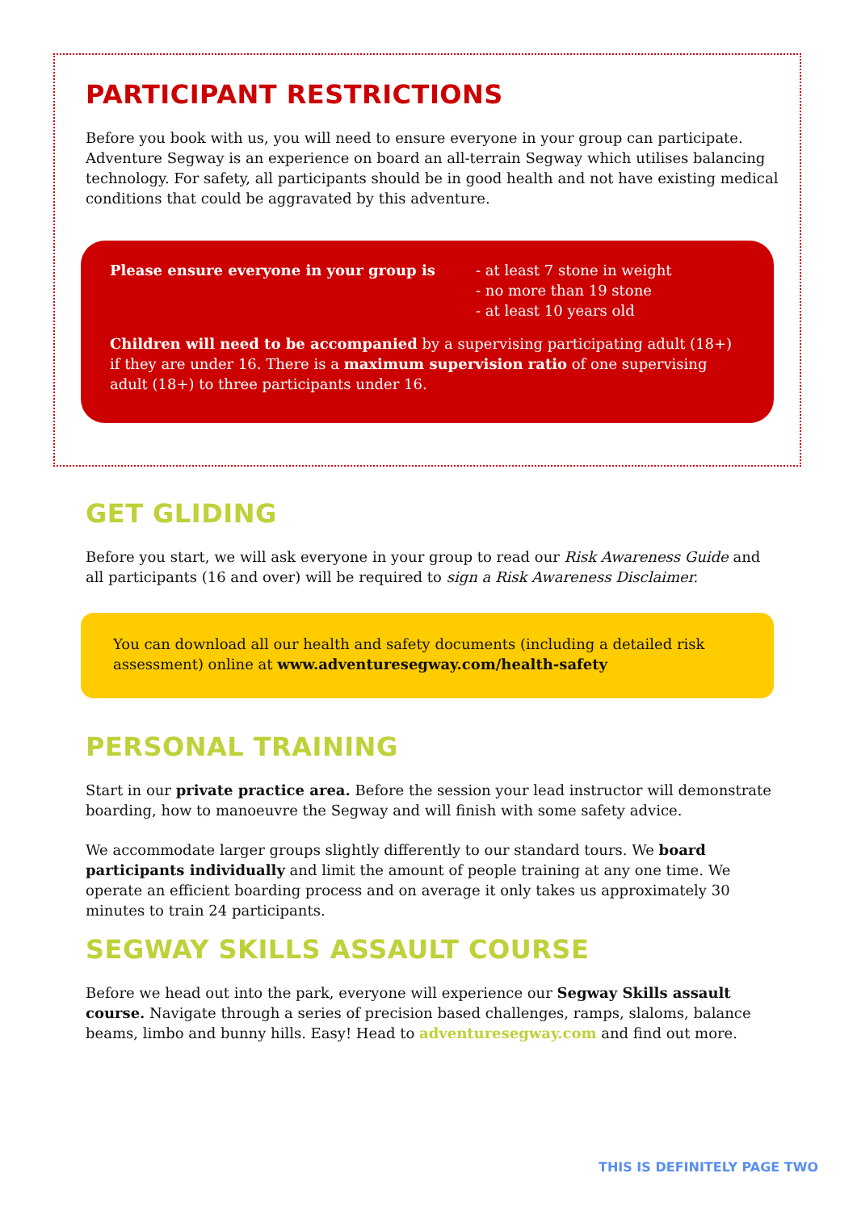PARTICIPANT RESTRICTIONS
Before you book with us, you will need to ensure everyone in your group can participate. Adventure Segway is an experience on board an all-terrain Segway which utilises balancing technology. For safety, all participants should be in good health and not have existing medical conditions that could be aggravated by this adventure.
Please ensure everyone in your group is - at least 7 stone in weight
- no more than 19 stone
- at least 10 years old
Children will need to be accompanied by a supervising participating adult (18+) if they are under 16. There is a maximum supervision ratio of one supervising adult (18+) to three participants under 16.
GET GLIDING
Before you start, we will ask everyone in your group to read our Risk Awareness Guide and all participants (16 and over) will be required to sign a Risk Awareness Disclaimer.
You can download all our health and safety documents (including a detailed risk assessment) online at www.adventuresegway.com/health-safety
PERSONAL TRAINING
Start in our private practice area. Before the session your lead instructor will demonstrate boarding, how to manoeuvre the Segway and will finish with some safety advice.
We accommodate larger groups slightly differently to our standard tours. We board participants individually and limit the amount of people training at any one time. We operate an efficient boarding process and on average it only takes us approximately 30 minutes to train 24 participants.
SEGWAY SKILLS ASSAULT COURSE
Before we head out into the park, everyone will experience our Segway Skills assault course. Navigate through a series of precision based challenges, ramps, slaloms, balance beams, limbo and bunny hills. Easy! Head to adventuresegway.com and find out more.
THIS IS DEFINITELY PAGE TWO